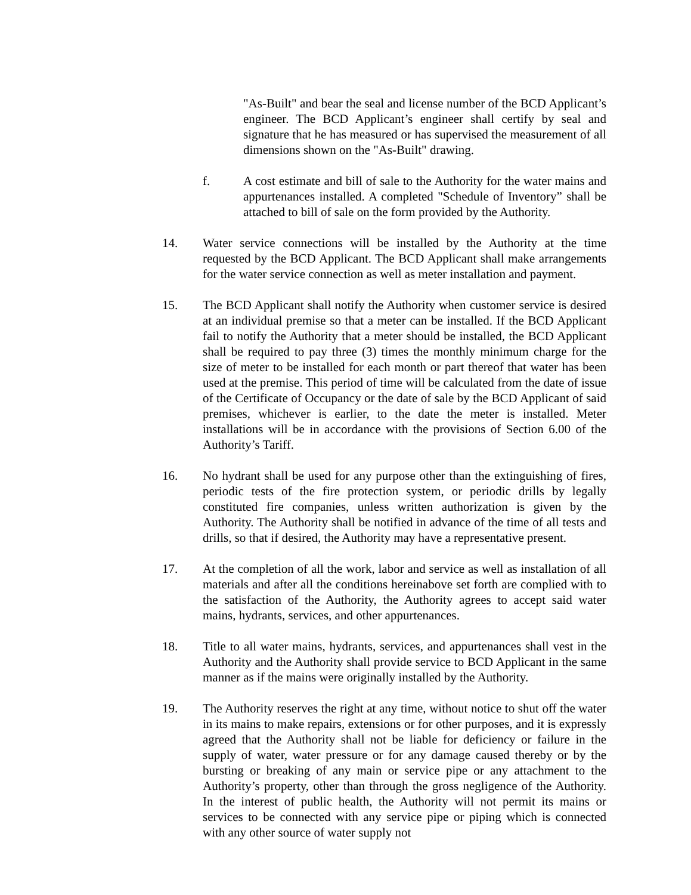"As-Built" and bear the seal and license number of the BCD Applicant’s engineer. The BCD Applicant’s engineer shall certify by seal and signature that he has measured or has supervised the measurement of all dimensions shown on the "As-Built" drawing.
f. A cost estimate and bill of sale to the Authority for the water mains and appurtenances installed. A completed "Schedule of Inventory” shall be attached to bill of sale on the form provided by the Authority.
14. Water service connections will be installed by the Authority at the time requested by the BCD Applicant. The BCD Applicant shall make arrangements for the water service connection as well as meter installation and payment.
15. The BCD Applicant shall notify the Authority when customer service is desired at an individual premise so that a meter can be installed. If the BCD Applicant fail to notify the Authority that a meter should be installed, the BCD Applicant shall be required to pay three (3) times the monthly minimum charge for the size of meter to be installed for each month or part thereof that water has been used at the premise. This period of time will be calculated from the date of issue of the Certificate of Occupancy or the date of sale by the BCD Applicant of said premises, whichever is earlier, to the date the meter is installed. Meter installations will be in accordance with the provisions of Section 6.00 of the Authority’s Tariff.
16. No hydrant shall be used for any purpose other than the extinguishing of fires, periodic tests of the fire protection system, or periodic drills by legally constituted fire companies, unless written authorization is given by the Authority. The Authority shall be notified in advance of the time of all tests and drills, so that if desired, the Authority may have a representative present.
17. At the completion of all the work, labor and service as well as installation of all materials and after all the conditions hereinabove set forth are complied with to the satisfaction of the Authority, the Authority agrees to accept said water mains, hydrants, services, and other appurtenances.
18. Title to all water mains, hydrants, services, and appurtenances shall vest in the Authority and the Authority shall provide service to BCD Applicant in the same manner as if the mains were originally installed by the Authority.
19. The Authority reserves the right at any time, without notice to shut off the water in its mains to make repairs, extensions or for other purposes, and it is expressly agreed that the Authority shall not be liable for deficiency or failure in the supply of water, water pressure or for any damage caused thereby or by the bursting or breaking of any main or service pipe or any attachment to the Authority’s property, other than through the gross negligence of the Authority. In the interest of public health, the Authority will not permit its mains or services to be connected with any service pipe or piping which is connected with any other source of water supply not